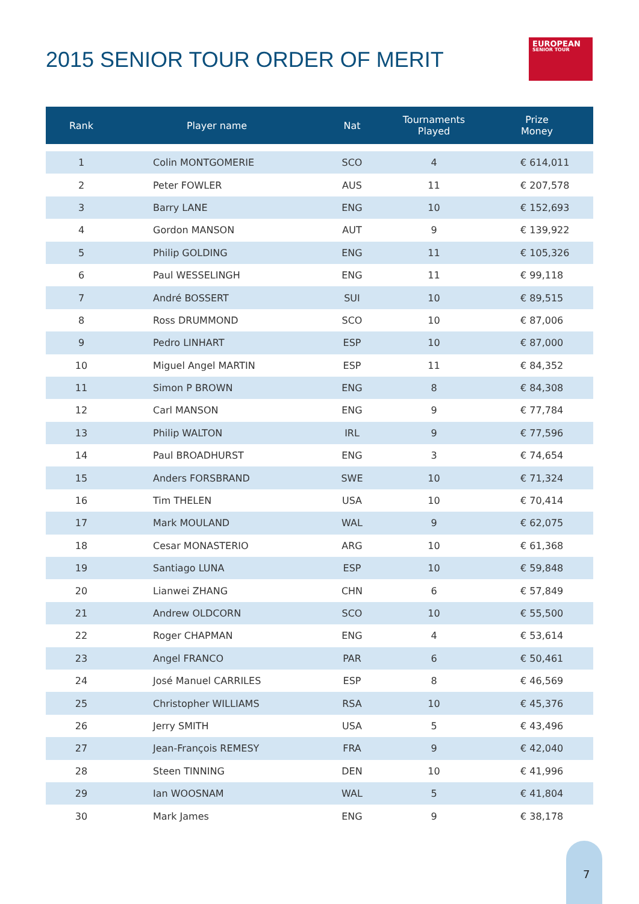2015 SENIOR TOUR ORDER OF MERIT
EUROPEAN
SENIOR TOUR
| Rank | Player name | Nat | Tournaments Played | Prize Money |
| --- | --- | --- | --- | --- |
| 1 | Colin MONTGOMERIE | SCO | 4 | € 614,011 |
| 2 | Peter FOWLER | AUS | 11 | € 207,578 |
| 3 | Barry LANE | ENG | 10 | € 152,693 |
| 4 | Gordon MANSON | AUT | 9 | € 139,922 |
| 5 | Philip GOLDING | ENG | 11 | € 105,326 |
| 6 | Paul WESSELINGH | ENG | 11 | € 99,118 |
| 7 | André BOSSERT | SUI | 10 | € 89,515 |
| 8 | Ross DRUMMOND | SCO | 10 | € 87,006 |
| 9 | Pedro LINHART | ESP | 10 | € 87,000 |
| 10 | Miguel Angel MARTIN | ESP | 11 | € 84,352 |
| 11 | Simon P BROWN | ENG | 8 | € 84,308 |
| 12 | Carl MANSON | ENG | 9 | € 77,784 |
| 13 | Philip WALTON | IRL | 9 | € 77,596 |
| 14 | Paul BROADHURST | ENG | 3 | € 74,654 |
| 15 | Anders FORSBRAND | SWE | 10 | € 71,324 |
| 16 | Tim THELEN | USA | 10 | € 70,414 |
| 17 | Mark MOULAND | WAL | 9 | € 62,075 |
| 18 | Cesar MONASTERIO | ARG | 10 | € 61,368 |
| 19 | Santiago LUNA | ESP | 10 | € 59,848 |
| 20 | Lianwei ZHANG | CHN | 6 | € 57,849 |
| 21 | Andrew OLDCORN | SCO | 10 | € 55,500 |
| 22 | Roger CHAPMAN | ENG | 4 | € 53,614 |
| 23 | Angel FRANCO | PAR | 6 | € 50,461 |
| 24 | José Manuel CARRILES | ESP | 8 | € 46,569 |
| 25 | Christopher WILLIAMS | RSA | 10 | € 45,376 |
| 26 | Jerry SMITH | USA | 5 | € 43,496 |
| 27 | Jean-François REMESY | FRA | 9 | € 42,040 |
| 28 | Steen TINNING | DEN | 10 | € 41,996 |
| 29 | Ian WOOSNAM | WAL | 5 | € 41,804 |
| 30 | Mark James | ENG | 9 | € 38,178 |
7